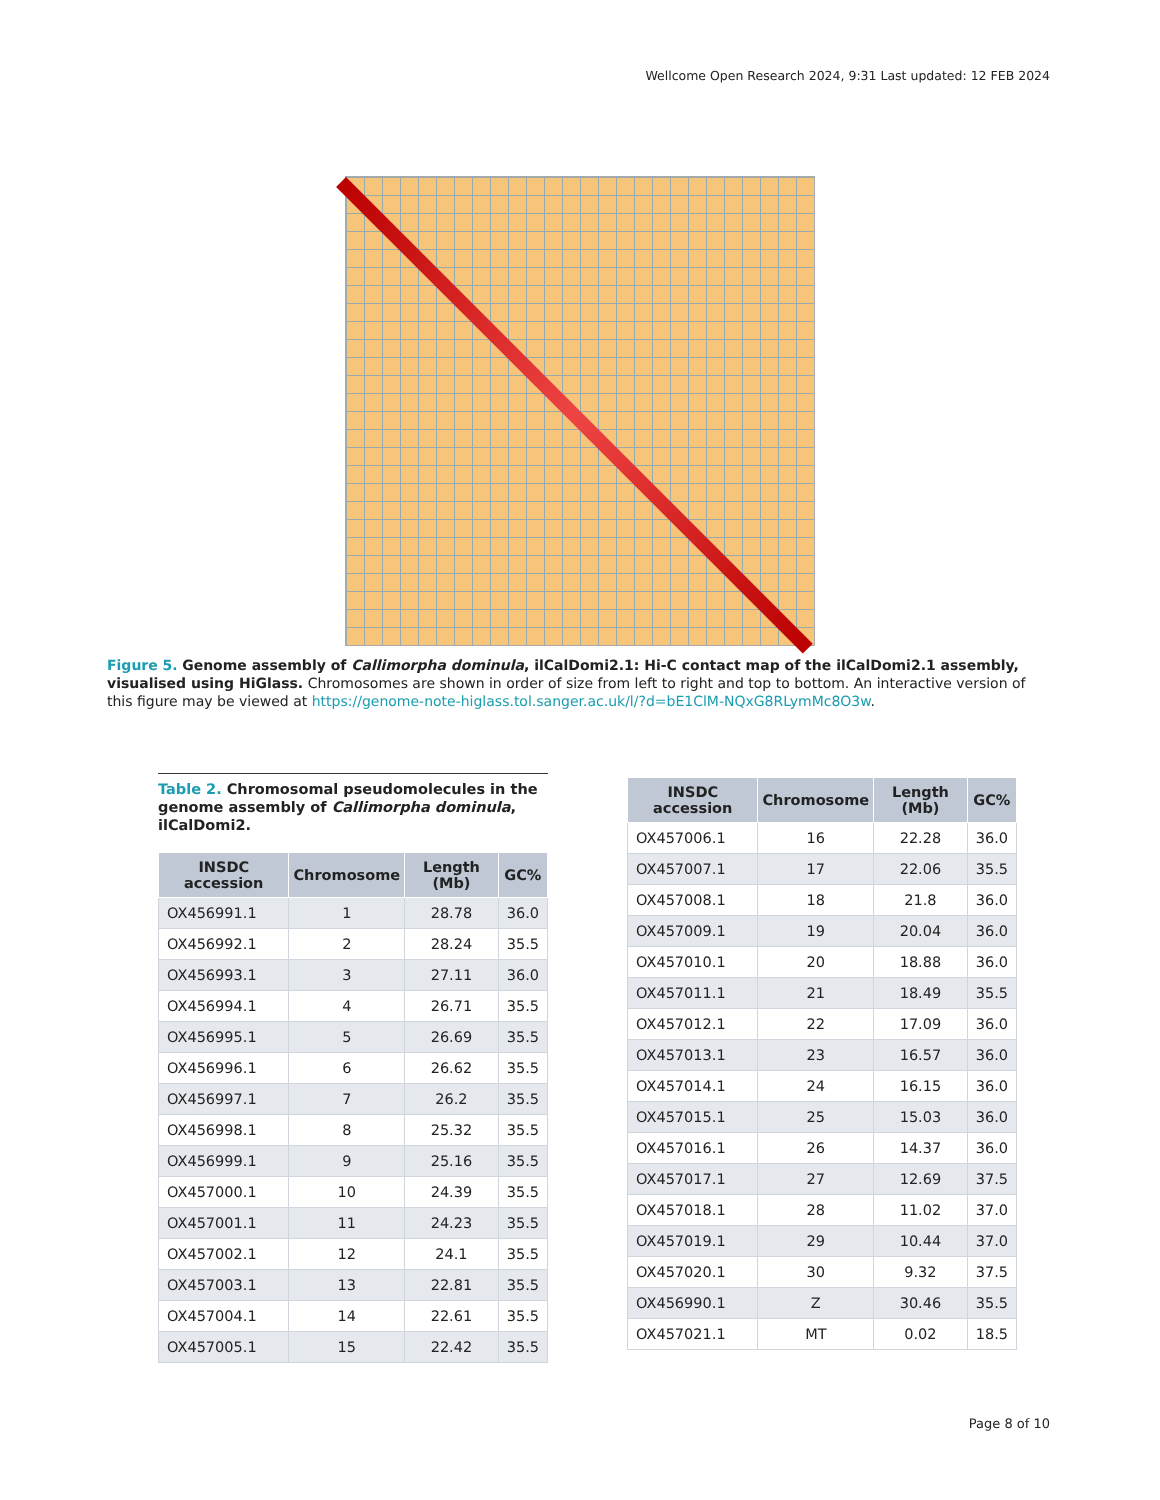Wellcome Open Research 2024, 9:31 Last updated: 12 FEB 2024
Figure 5. Genome assembly of Callimorpha dominula, ilCalDomi2.1: Hi-C contact map of the ilCalDomi2.1 assembly, visualised using HiGlass. Chromosomes are shown in order of size from left to right and top to bottom. An interactive version of this figure may be viewed at https://genome-note-higlass.tol.sanger.ac.uk/l/?d=bE1ClM-NQxG8RLymMc8O3w.
Table 2. Chromosomal pseudomolecules in the genome assembly of Callimorpha dominula, ilCalDomi2.
| INSDC accession | Chromosome | Length (Mb) | GC% |
| --- | --- | --- | --- |
| OX456991.1 | 1 | 28.78 | 36.0 |
| OX456992.1 | 2 | 28.24 | 35.5 |
| OX456993.1 | 3 | 27.11 | 36.0 |
| OX456994.1 | 4 | 26.71 | 35.5 |
| OX456995.1 | 5 | 26.69 | 35.5 |
| OX456996.1 | 6 | 26.62 | 35.5 |
| OX456997.1 | 7 | 26.2 | 35.5 |
| OX456998.1 | 8 | 25.32 | 35.5 |
| OX456999.1 | 9 | 25.16 | 35.5 |
| OX457000.1 | 10 | 24.39 | 35.5 |
| OX457001.1 | 11 | 24.23 | 35.5 |
| OX457002.1 | 12 | 24.1 | 35.5 |
| OX457003.1 | 13 | 22.81 | 35.5 |
| OX457004.1 | 14 | 22.61 | 35.5 |
| OX457005.1 | 15 | 22.42 | 35.5 |
| INSDC accession | Chromosome | Length (Mb) | GC% |
| --- | --- | --- | --- |
| OX457006.1 | 16 | 22.28 | 36.0 |
| OX457007.1 | 17 | 22.06 | 35.5 |
| OX457008.1 | 18 | 21.8 | 36.0 |
| OX457009.1 | 19 | 20.04 | 36.0 |
| OX457010.1 | 20 | 18.88 | 36.0 |
| OX457011.1 | 21 | 18.49 | 35.5 |
| OX457012.1 | 22 | 17.09 | 36.0 |
| OX457013.1 | 23 | 16.57 | 36.0 |
| OX457014.1 | 24 | 16.15 | 36.0 |
| OX457015.1 | 25 | 15.03 | 36.0 |
| OX457016.1 | 26 | 14.37 | 36.0 |
| OX457017.1 | 27 | 12.69 | 37.5 |
| OX457018.1 | 28 | 11.02 | 37.0 |
| OX457019.1 | 29 | 10.44 | 37.0 |
| OX457020.1 | 30 | 9.32 | 37.5 |
| OX456990.1 | Z | 30.46 | 35.5 |
| OX457021.1 | MT | 0.02 | 18.5 |
Page 8 of 10